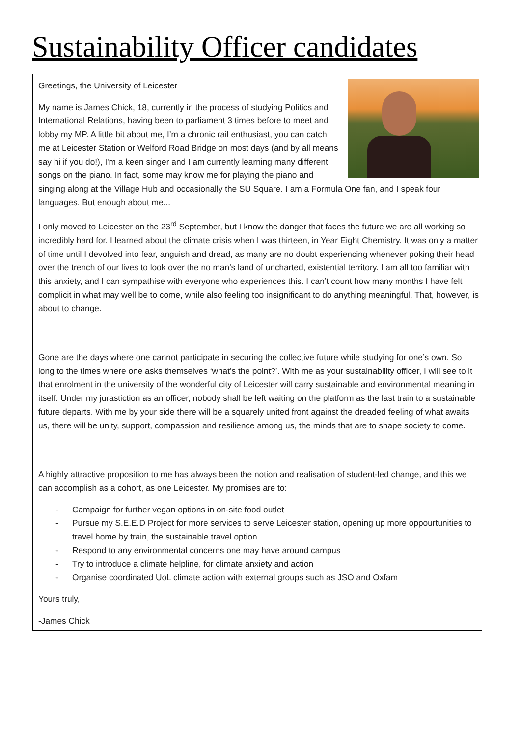Sustainability Officer candidates
Greetings, the University of Leicester
My name is James Chick, 18, currently in the process of studying Politics and International Relations, having been to parliament 3 times before to meet and lobby my MP. A little bit about me, I’m a chronic rail enthusiast, you can catch me at Leicester Station or Welford Road Bridge on most days (and by all means say hi if you do!), I'm a keen singer and I am currently learning many different songs on the piano. In fact, some may know me for playing the piano and singing along at the Village Hub and occasionally the SU Square. I am a Formula One fan, and I speak four languages. But enough about me...
I only moved to Leicester on the 23<sup>rd</sup> September, but I know the danger that faces the future we are all working so incredibly hard for. I learned about the climate crisis when I was thirteen, in Year Eight Chemistry. It was only a matter of time until I devolved into fear, anguish and dread, as many are no doubt experiencing whenever poking their head over the trench of our lives to look over the no man’s land of uncharted, existential territory. I am all too familiar with this anxiety, and I can sympathise with everyone who experiences this. I can’t count how many months I have felt complicit in what may well be to come, while also feeling too insignificant to do anything meaningful. That, however, is about to change.
Gone are the days where one cannot participate in securing the collective future while studying for one’s own. So long to the times where one asks themselves ‘what’s the point?’. With me as your sustainability officer, I will see to it that enrolment in the university of the wonderful city of Leicester will carry sustainable and environmental meaning in itself. Under my jurastiction as an officer, nobody shall be left waiting on the platform as the last train to a sustainable future departs. With me by your side there will be a squarely united front against the dreaded feeling of what awaits us, there will be unity, support, compassion and resilience among us, the minds that are to shape society to come.
A highly attractive proposition to me has always been the notion and realisation of student-led change, and this we can accomplish as a cohort, as one Leicester. My promises are to:
- Campaign for further vegan options in on-site food outlet
- Pursue my S.E.E.D Project for more services to serve Leicester station, opening up more oppourtunities to travel home by train, the sustainable travel option
- Respond to any environmental concerns one may have around campus
- Try to introduce a climate helpline, for climate anxiety and action
- Organise coordinated UoL climate action with external groups such as JSO and Oxfam
Yours truly,
-James Chick